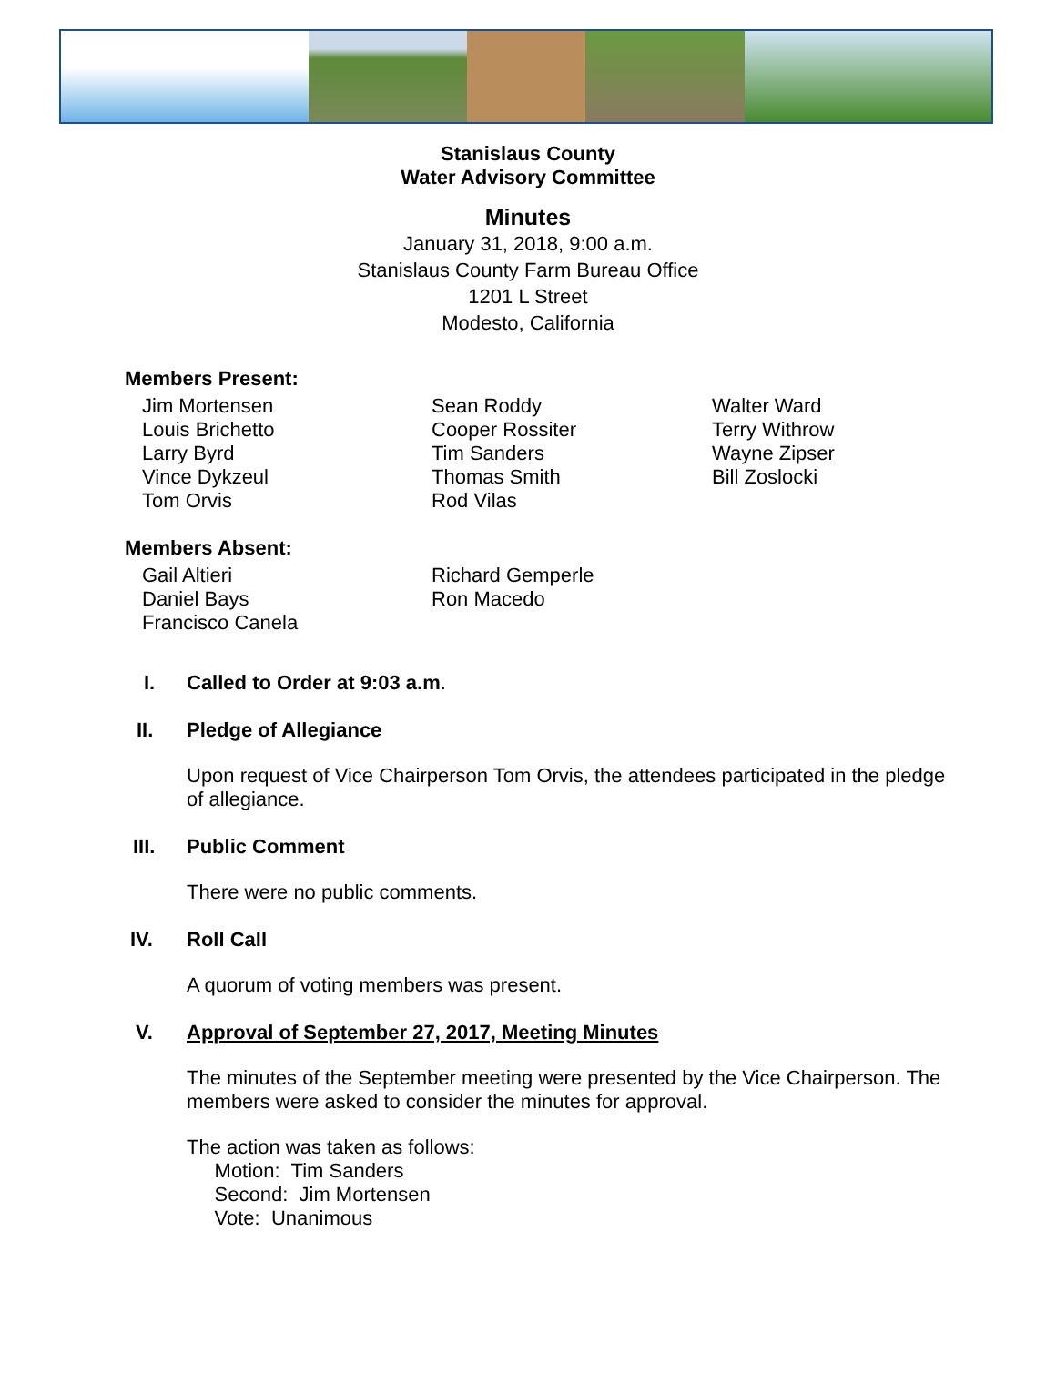Stanislaus County
Water Advisory Committee
Minutes
January 31, 2018, 9:00 a.m.
Stanislaus County Farm Bureau Office
1201 L Street
Modesto, California
Members Present:
Jim Mortensen
Louis Brichetto
Larry Byrd
Vince Dykzeul
Tom Orvis
Sean Roddy
Cooper Rossiter
Tim Sanders
Thomas Smith
Rod Vilas
Walter Ward
Terry Withrow
Wayne Zipser
Bill Zoslocki
Members Absent:
Gail Altieri
Daniel Bays
Francisco Canela
Richard Gemperle
Ron Macedo
I. Called to Order at 9:03 a.m.
II. Pledge of Allegiance
Upon request of Vice Chairperson Tom Orvis, the attendees participated in the pledge of allegiance.
III. Public Comment
There were no public comments.
IV. Roll Call
A quorum of voting members was present.
V. Approval of September 27, 2017, Meeting Minutes
The minutes of the September meeting were presented by the Vice Chairperson. The members were asked to consider the minutes for approval.
The action was taken as follows:
Motion: Tim Sanders
Second: Jim Mortensen
Vote: Unanimous